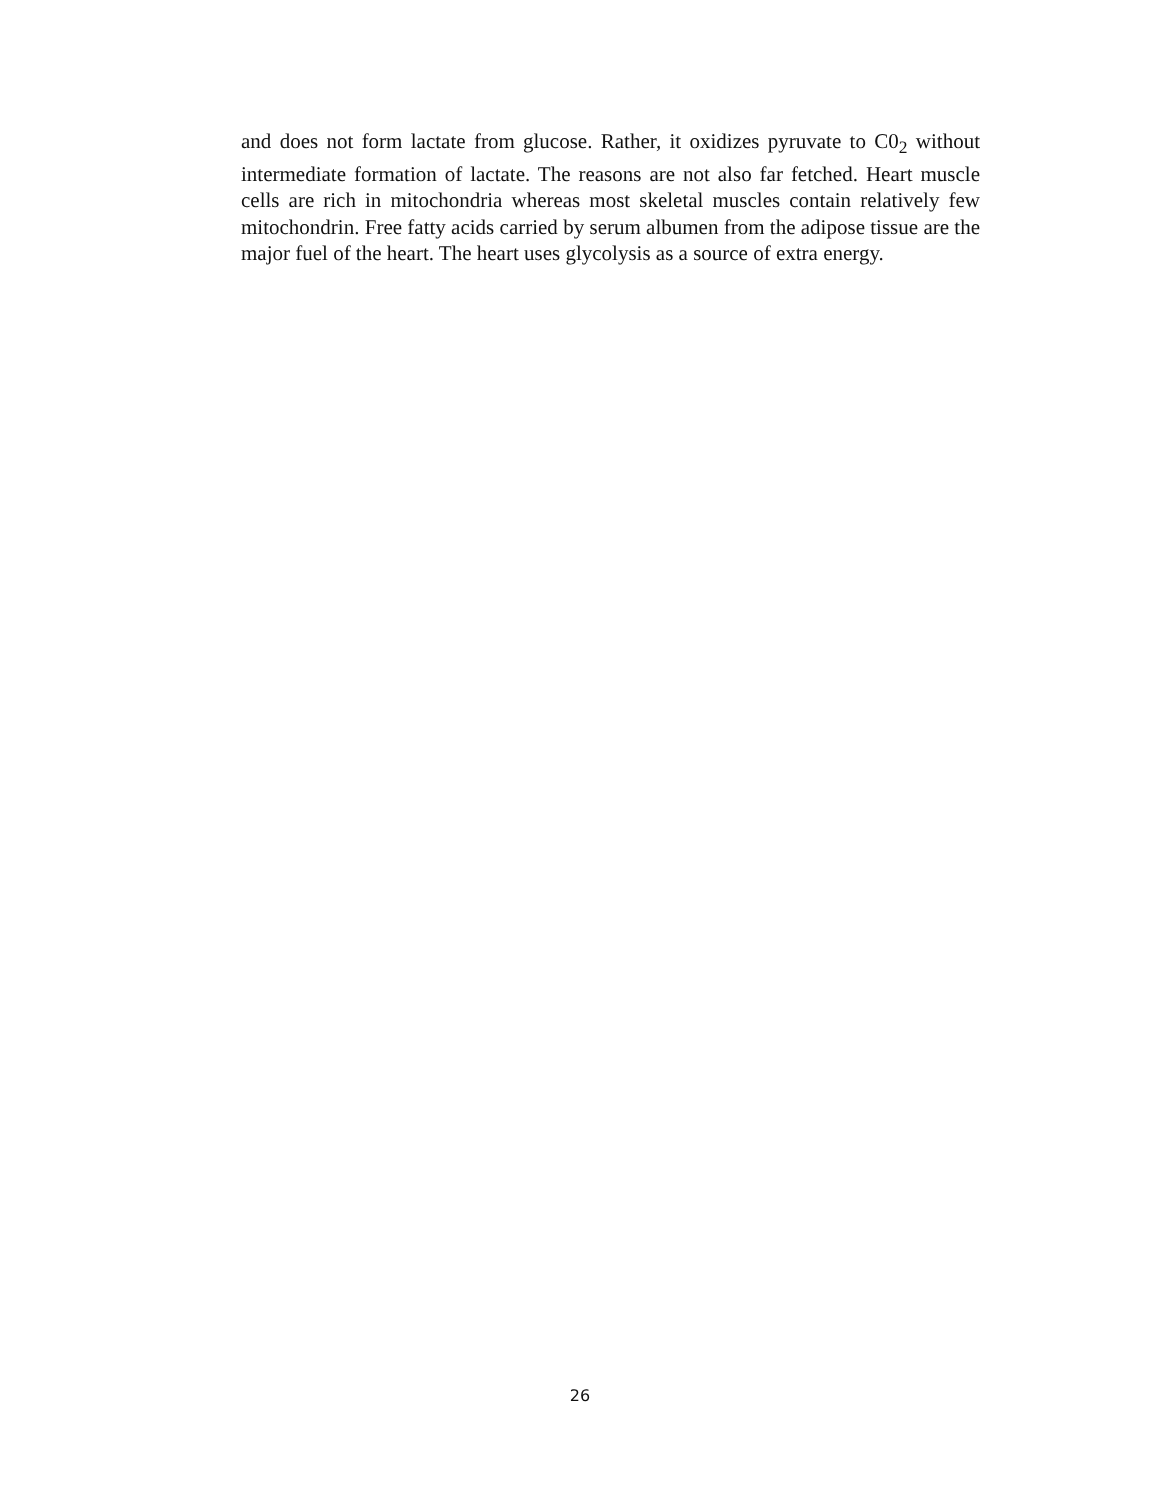and does not form lactate from glucose. Rather, it oxidizes pyruvate to C0<sub>2</sub> without intermediate formation of lactate. The reasons are not also far fetched. Heart muscle cells are rich in mitochondria whereas most skeletal muscles contain relatively few mitochondrin. Free fatty acids carried by serum albumen from the adipose tissue are the major fuel of the heart. The heart uses glycolysis as a source of extra energy.
26